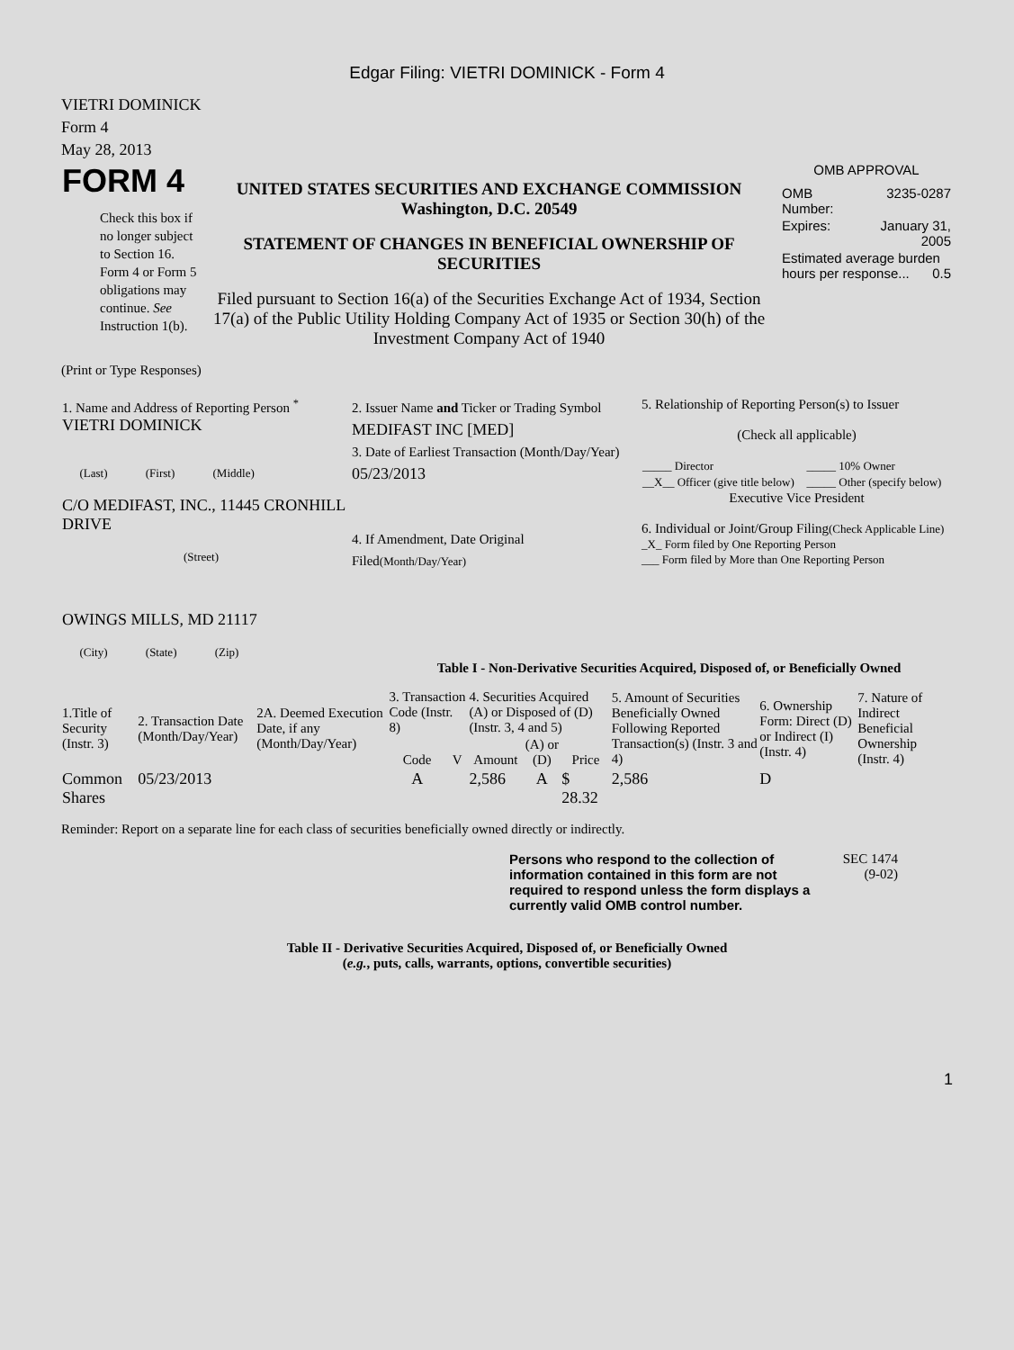Edgar Filing: VIETRI DOMINICK - Form 4
VIETRI DOMINICK
Form 4
May 28, 2013
| FORM 4 Check this box if no longer subject to Section 16. Form 4 or Form 5 obligations may continue. See Instruction 1(b). | UNITED STATES SECURITIES AND EXCHANGE COMMISSION Washington, D.C. 20549 STATEMENT OF CHANGES IN BENEFICIAL OWNERSHIP OF SECURITIES Filed pursuant to Section 16(a) of the Securities Exchange Act of 1934, Section 17(a) of the Public Utility Holding Company Act of 1935 or Section 30(h) of the Investment Company Act of 1940 | OMB APPROVAL / OMB Number: / 3235-0287 / / Expires: / January 31, 2005 / / Estimated average burden hours per response... 0.5 / / |
(Print or Type Responses)
| 1. Name and Address of Reporting Person <sup>*</sup> VIETRI DOMINICK (Last) (First) (Middle) C/O MEDIFAST, INC., 11445 CRONHILL DRIVE (Street) OWINGS MILLS, MD 21117 (City) (State) (Zip) | 2. Issuer Name and Ticker or Trading Symbol MEDIFAST INC [MED] 3. Date of Earliest Transaction (Month/Day/Year) 05/23/2013 4. If Amendment, Date Original Filed (Month/Day/Year) | 5. Relationship of Reporting Person(s) to Issuer (Check all applicable) / _____ Director / _____ 10% Owner / / __X__ Officer (give title below) / _____ Other (specify below) / Executive Vice President 6. Individual or Joint/Group Filing (Check Applicable Line) _X_ Form filed by One Reporting Person ___ Form filed by More than One Reporting Person |
Table I - Non-Derivative Securities Acquired, Disposed of, or Beneficially Owned
| 1.Title of Security (Instr. 3) | 2. Transaction Date (Month/Day/Year) | 2A. Deemed Execution Date, if any (Month/Day/Year) | 3. Transaction Code (Instr. 8) | | 4. Securities Acquired (A) or Disposed of (D) (Instr. 3, 4 and 5) | | | 5. Amount of Securities Beneficially Owned Following Reported Transaction(s) (Instr. 3 and 4) | 6. Ownership Form: Direct (D) or Indirect (I) (Instr. 4) | 7. Nature of Indirect Beneficial Ownership (Instr. 4) |
| --- | --- | --- | --- | --- | --- | --- | --- | --- | --- | --- |
| | | | Code | V | Amount | (A) or (D) | Price | | | |
| Common Shares | 05/23/2013 | | A | | 2,586 | A | $ 28.32 | 2,586 | D | |
Reminder: Report on a separate line for each class of securities beneficially owned directly or indirectly.
| Persons who respond to the collection of information contained in this form are not required to respond unless the form displays a currently valid OMB control number. | SEC 1474 (9-02) |
Table II - Derivative Securities Acquired, Disposed of, or Beneficially Owned
(e.g., puts, calls, warrants, options, convertible securities)
1